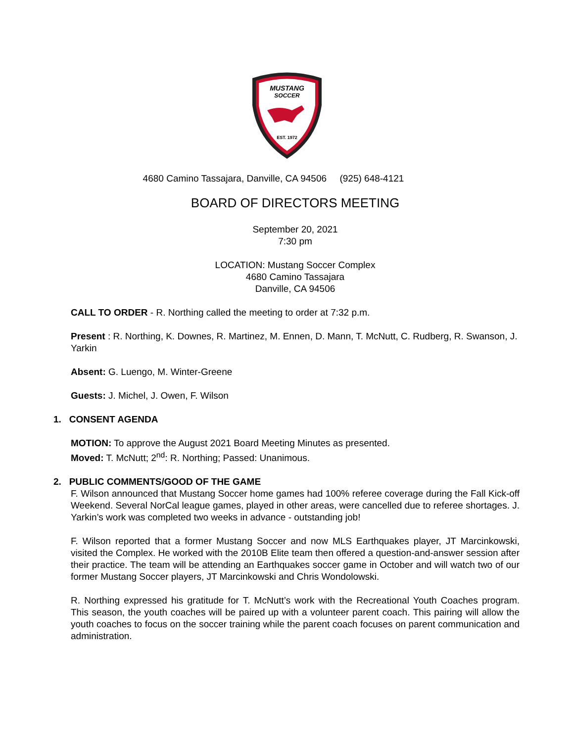MUSTANG
SOCCER
EST. 1972
4680 Camino Tassajara, Danville, CA 94506 (925) 648-4121
BOARD OF DIRECTORS MEETING
September 20, 2021
7:30 pm
LOCATION: Mustang Soccer Complex
4680 Camino Tassajara
Danville, CA 94506
CALL TO ORDER - R. Northing called the meeting to order at 7:32 p.m.
Present : R. Northing, K. Downes, R. Martinez, M. Ennen, D. Mann, T. McNutt, C. Rudberg, R. Swanson, J. Yarkin
Absent: G. Luengo, M. Winter-Greene
Guests: J. Michel, J. Owen, F. Wilson
1. CONSENT AGENDA
MOTION: To approve the August 2021 Board Meeting Minutes as presented.
Moved: T. McNutt; 2<sup>nd</sup>: R. Northing; Passed: Unanimous.
2. PUBLIC COMMENTS/GOOD OF THE GAME
F. Wilson announced that Mustang Soccer home games had 100% referee coverage during the Fall Kick-off Weekend. Several NorCal league games, played in other areas, were cancelled due to referee shortages. J. Yarkin’s work was completed two weeks in advance - outstanding job!
F. Wilson reported that a former Mustang Soccer and now MLS Earthquakes player, JT Marcinkowski, visited the Complex. He worked with the 2010B Elite team then offered a question-and-answer session after their practice. The team will be attending an Earthquakes soccer game in October and will watch two of our former Mustang Soccer players, JT Marcinkowski and Chris Wondolowski.
R. Northing expressed his gratitude for T. McNutt’s work with the Recreational Youth Coaches program. This season, the youth coaches will be paired up with a volunteer parent coach. This pairing will allow the youth coaches to focus on the soccer training while the parent coach focuses on parent communication and administration.